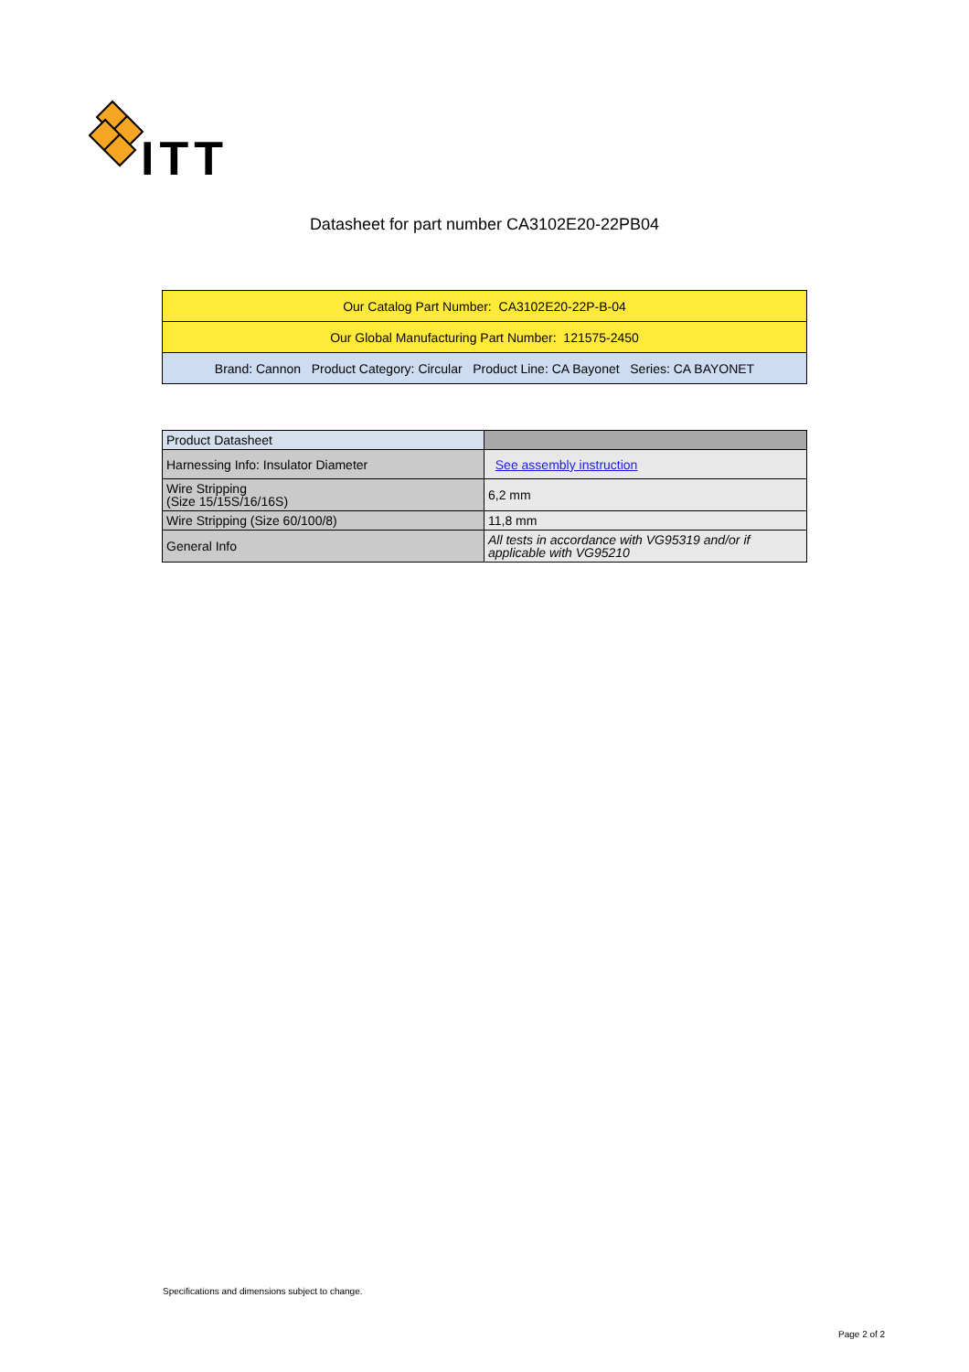ITT
Datasheet for part number CA3102E20-22PB04
| Our Catalog Part Number: CA3102E20-22P-B-04 |
| Our Global Manufacturing Part Number: 121575-2450 |
| Brand: Cannon Product Category: Circular Product Line: CA Bayonet Series: CA BAYONET |
| Product Datasheet | |
| Harnessing Info: Insulator Diameter | See assembly instruction |
| Wire Stripping (Size 15/15S/16/16S) | 6,2 mm |
| Wire Stripping (Size 60/100/8) | 11,8 mm |
| General Info | All tests in accordance with VG95319 and/or if applicable with VG95210 |
Specifications and dimensions subject to change.
Page 2 of 2